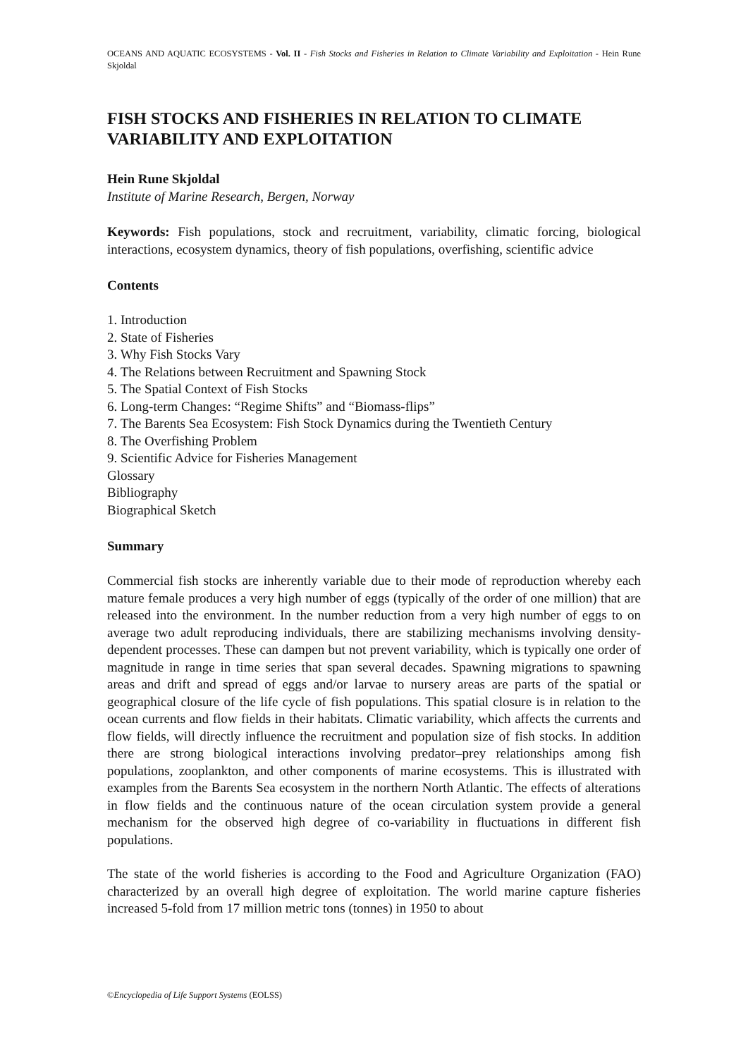OCEANS AND AQUATIC ECOSYSTEMS - Vol. II - Fish Stocks and Fisheries in Relation to Climate Variability and Exploitation - Hein Rune Skjoldal
FISH STOCKS AND FISHERIES IN RELATION TO CLIMATE VARIABILITY AND EXPLOITATION
Hein Rune Skjoldal
Institute of Marine Research, Bergen, Norway
Keywords: Fish populations, stock and recruitment, variability, climatic forcing, biological interactions, ecosystem dynamics, theory of fish populations, overfishing, scientific advice
Contents
1. Introduction
2. State of Fisheries
3. Why Fish Stocks Vary
4. The Relations between Recruitment and Spawning Stock
5. The Spatial Context of Fish Stocks
6. Long-term Changes: “Regime Shifts” and “Biomass-flips”
7. The Barents Sea Ecosystem: Fish Stock Dynamics during the Twentieth Century
8. The Overfishing Problem
9. Scientific Advice for Fisheries Management
Glossary
Bibliography
Biographical Sketch
Summary
Commercial fish stocks are inherently variable due to their mode of reproduction whereby each mature female produces a very high number of eggs (typically of the order of one million) that are released into the environment. In the number reduction from a very high number of eggs to on average two adult reproducing individuals, there are stabilizing mechanisms involving density-dependent processes. These can dampen but not prevent variability, which is typically one order of magnitude in range in time series that span several decades. Spawning migrations to spawning areas and drift and spread of eggs and/or larvae to nursery areas are parts of the spatial or geographical closure of the life cycle of fish populations. This spatial closure is in relation to the ocean currents and flow fields in their habitats. Climatic variability, which affects the currents and flow fields, will directly influence the recruitment and population size of fish stocks. In addition there are strong biological interactions involving predator–prey relationships among fish populations, zooplankton, and other components of marine ecosystems. This is illustrated with examples from the Barents Sea ecosystem in the northern North Atlantic. The effects of alterations in flow fields and the continuous nature of the ocean circulation system provide a general mechanism for the observed high degree of co-variability in fluctuations in different fish populations.
The state of the world fisheries is according to the Food and Agriculture Organization (FAO) characterized by an overall high degree of exploitation. The world marine capture fisheries increased 5-fold from 17 million metric tons (tonnes) in 1950 to about
©Encyclopedia of Life Support Systems (EOLSS)